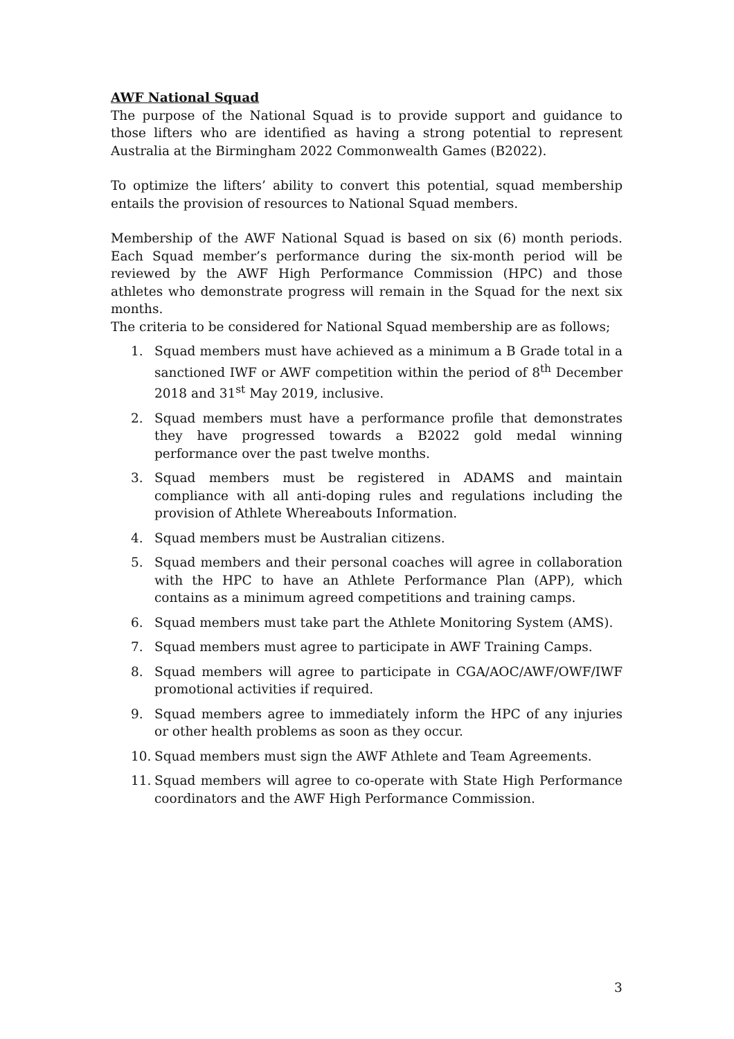AWF National Squad
The purpose of the National Squad is to provide support and guidance to those lifters who are identified as having a strong potential to represent Australia at the Birmingham 2022 Commonwealth Games (B2022).
To optimize the lifters’ ability to convert this potential, squad membership entails the provision of resources to National Squad members.
Membership of the AWF National Squad is based on six (6) month periods. Each Squad member’s performance during the six-month period will be reviewed by the AWF High Performance Commission (HPC) and those athletes who demonstrate progress will remain in the Squad for the next six months.
The criteria to be considered for National Squad membership are as follows;
1. Squad members must have achieved as a minimum a B Grade total in a sanctioned IWF or AWF competition within the period of 8<sup>th</sup> December 2018 and 31<sup>st</sup> May 2019, inclusive.
2. Squad members must have a performance profile that demonstrates they have progressed towards a B2022 gold medal winning performance over the past twelve months.
3. Squad members must be registered in ADAMS and maintain compliance with all anti-doping rules and regulations including the provision of Athlete Whereabouts Information.
4. Squad members must be Australian citizens.
5. Squad members and their personal coaches will agree in collaboration with the HPC to have an Athlete Performance Plan (APP), which contains as a minimum agreed competitions and training camps.
6. Squad members must take part the Athlete Monitoring System (AMS).
7. Squad members must agree to participate in AWF Training Camps.
8. Squad members will agree to participate in CGA/AOC/AWF/OWF/IWF promotional activities if required.
9. Squad members agree to immediately inform the HPC of any injuries or other health problems as soon as they occur.
10. Squad members must sign the AWF Athlete and Team Agreements.
11. Squad members will agree to co-operate with State High Performance coordinators and the AWF High Performance Commission.
3